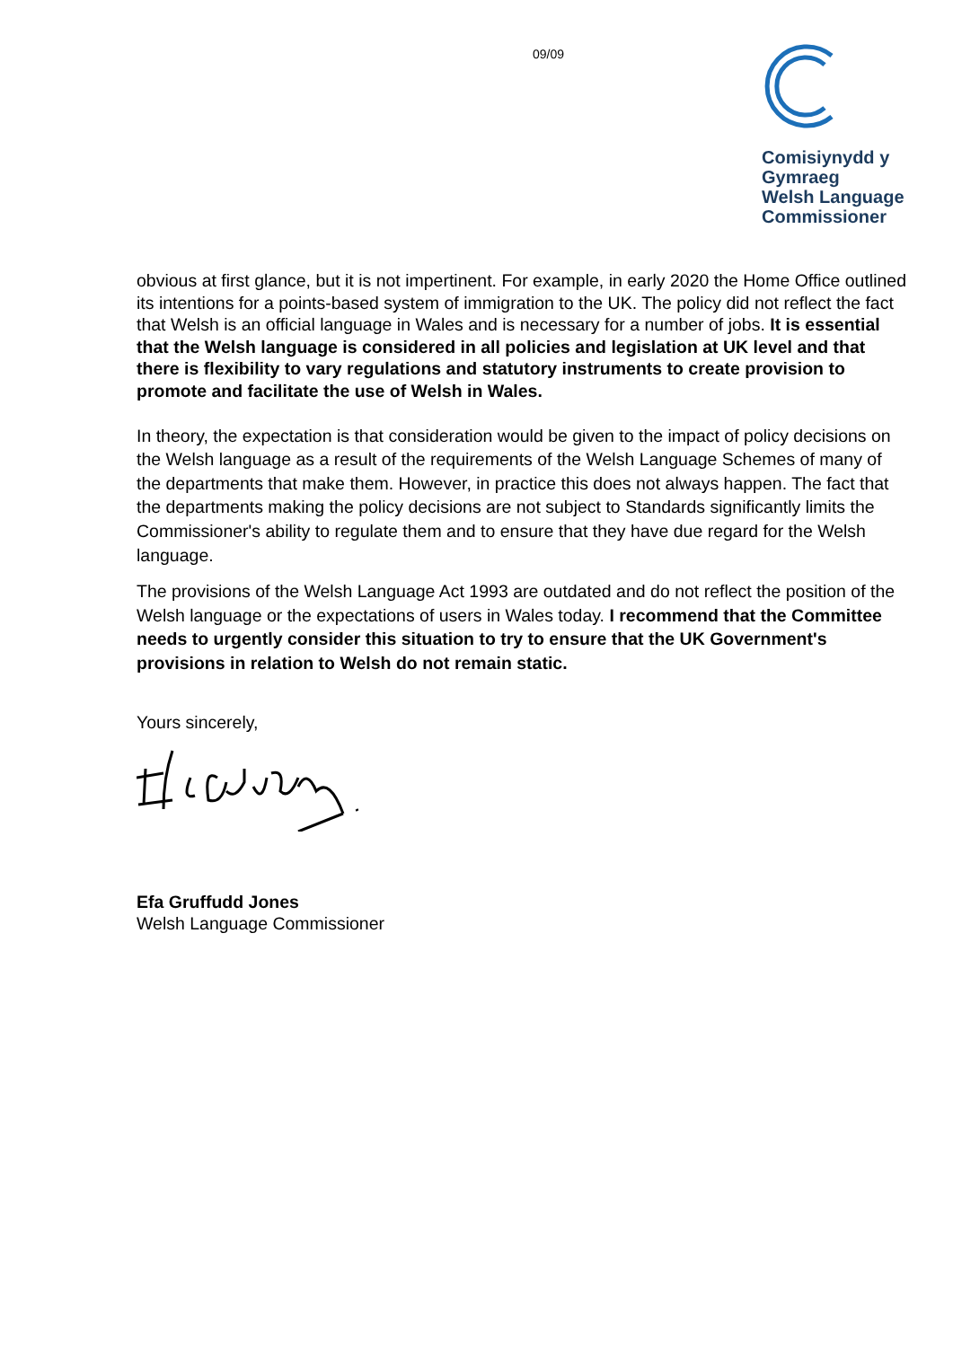09/09
Comisiynydd y
Gymraeg
Welsh Language
Commissioner
obvious at first glance, but it is not impertinent. For example, in early 2020 the Home Office outlined its intentions for a points-based system of immigration to the UK. The policy did not reflect the fact that Welsh is an official language in Wales and is necessary for a number of jobs. It is essential that the Welsh language is considered in all policies and legislation at UK level and that there is flexibility to vary regulations and statutory instruments to create provision to promote and facilitate the use of Welsh in Wales.
In theory, the expectation is that consideration would be given to the impact of policy decisions on the Welsh language as a result of the requirements of the Welsh Language Schemes of many of the departments that make them. However, in practice this does not always happen. The fact that the departments making the policy decisions are not subject to Standards significantly limits the Commissioner's ability to regulate them and to ensure that they have due regard for the Welsh language.
The provisions of the Welsh Language Act 1993 are outdated and do not reflect the position of the Welsh language or the expectations of users in Wales today. I recommend that the Committee needs to urgently consider this situation to try to ensure that the UK Government's provisions in relation to Welsh do not remain static.
Yours sincerely,
Efa Gruffudd Jones
Welsh Language Commissioner